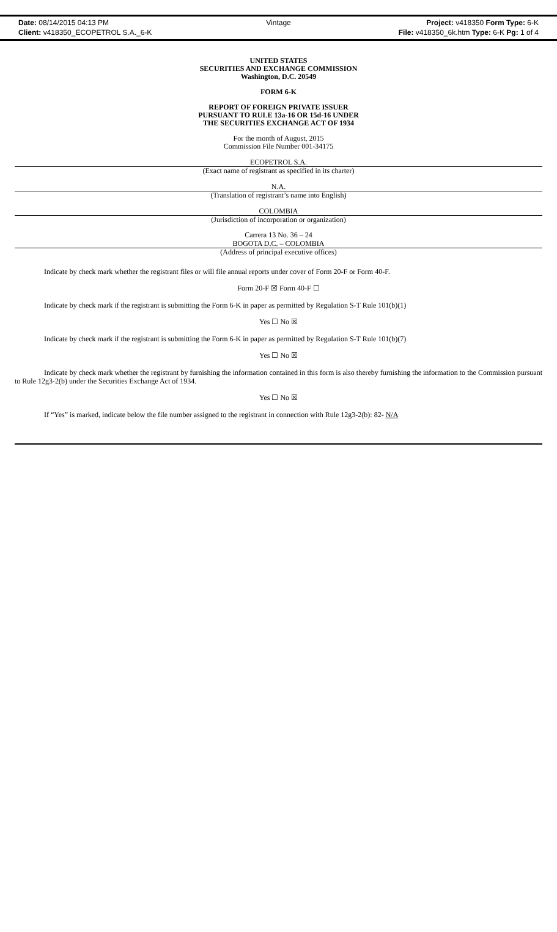Date: 08/14/2015 04:13 PM Vintage Project: v418350 Form Type: 6-K
Client: v418350_ECOPETROL S.A._6-K File: v418350_6k.htm Type: 6-K Pg: 1 of 4
UNITED STATES
SECURITIES AND EXCHANGE COMMISSION
Washington, D.C. 20549
FORM 6-K
REPORT OF FOREIGN PRIVATE ISSUER
PURSUANT TO RULE 13a-16 OR 15d-16 UNDER
THE SECURITIES EXCHANGE ACT OF 1934
For the month of August, 2015
Commission File Number 001-34175
ECOPETROL S.A.
(Exact name of registrant as specified in its charter)
N.A.
(Translation of registrant’s name into English)
COLOMBIA
(Jurisdiction of incorporation or organization)
Carrera 13 No. 36 – 24
BOGOTA D.C. – COLOMBIA
(Address of principal executive offices)
Indicate by check mark whether the registrant files or will file annual reports under cover of Form 20-F or Form 40-F.
Form 20-F ☒ Form 40-F ☐
Indicate by check mark if the registrant is submitting the Form 6-K in paper as permitted by Regulation S-T Rule 101(b)(1)
Yes ☐ No ☒
Indicate by check mark if the registrant is submitting the Form 6-K in paper as permitted by Regulation S-T Rule 101(b)(7)
Yes ☐ No ☒
Indicate by check mark whether the registrant by furnishing the information contained in this form is also thereby furnishing the information to the Commission pursuant to Rule 12g3-2(b) under the Securities Exchange Act of 1934.
Yes ☐ No ☒
If “Yes” is marked, indicate below the file number assigned to the registrant in connection with Rule 12g3-2(b): 82- N/A